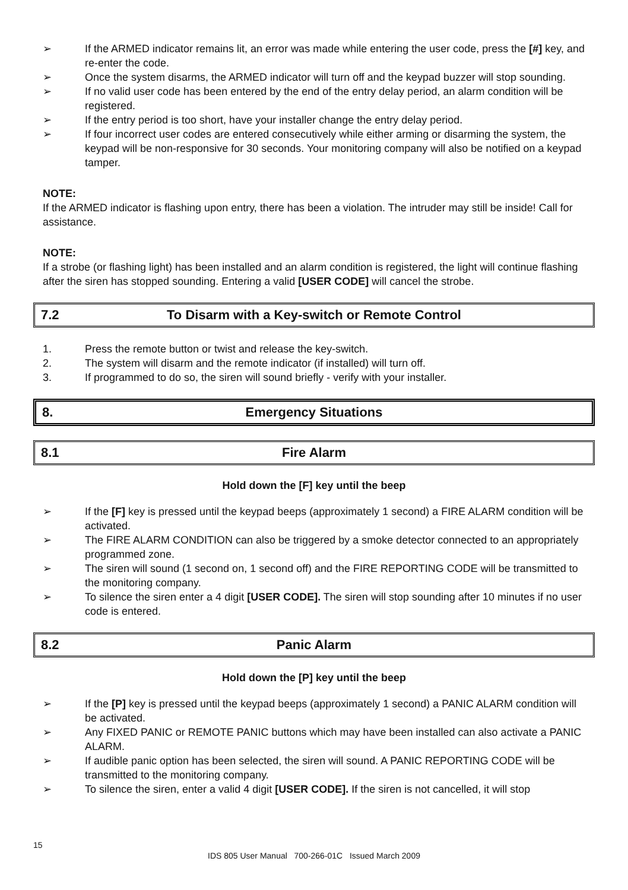➢ If the ARMED indicator remains lit, an error was made while entering the user code, press the [#] key, and re-enter the code.
➢ Once the system disarms, the ARMED indicator will turn off and the keypad buzzer will stop sounding.
➢ If no valid user code has been entered by the end of the entry delay period, an alarm condition will be registered.
➢ If the entry period is too short, have your installer change the entry delay period.
➢ If four incorrect user codes are entered consecutively while either arming or disarming the system, the keypad will be non-responsive for 30 seconds. Your monitoring company will also be notified on a keypad tamper.
NOTE:
If the ARMED indicator is flashing upon entry, there has been a violation. The intruder may still be inside! Call for assistance.
NOTE:
If a strobe (or flashing light) has been installed and an alarm condition is registered, the light will continue flashing after the siren has stopped sounding. Entering a valid [USER CODE] will cancel the strobe.
7.2 To Disarm with a Key-switch or Remote Control
1. Press the remote button or twist and release the key-switch.
2. The system will disarm and the remote indicator (if installed) will turn off.
3. If programmed to do so, the siren will sound briefly - verify with your installer.
8. Emergency Situations
8.1 Fire Alarm
Hold down the [F] key until the beep
➢ If the [F] key is pressed until the keypad beeps (approximately 1 second) a FIRE ALARM condition will be activated.
➢ The FIRE ALARM CONDITION can also be triggered by a smoke detector connected to an appropriately programmed zone.
➢ The siren will sound (1 second on, 1 second off) and the FIRE REPORTING CODE will be transmitted to the monitoring company.
➢ To silence the siren enter a 4 digit [USER CODE]. The siren will stop sounding after 10 minutes if no user code is entered.
8.2 Panic Alarm
Hold down the [P] key until the beep
➢ If the [P] key is pressed until the keypad beeps (approximately 1 second) a PANIC ALARM condition will be activated.
➢ Any FIXED PANIC or REMOTE PANIC buttons which may have been installed can also activate a PANIC ALARM.
➢ If audible panic option has been selected, the siren will sound. A PANIC REPORTING CODE will be transmitted to the monitoring company.
➢ To silence the siren, enter a valid 4 digit [USER CODE]. If the siren is not cancelled, it will stop
15
IDS 805 User Manual 700-266-01C Issued March 2009